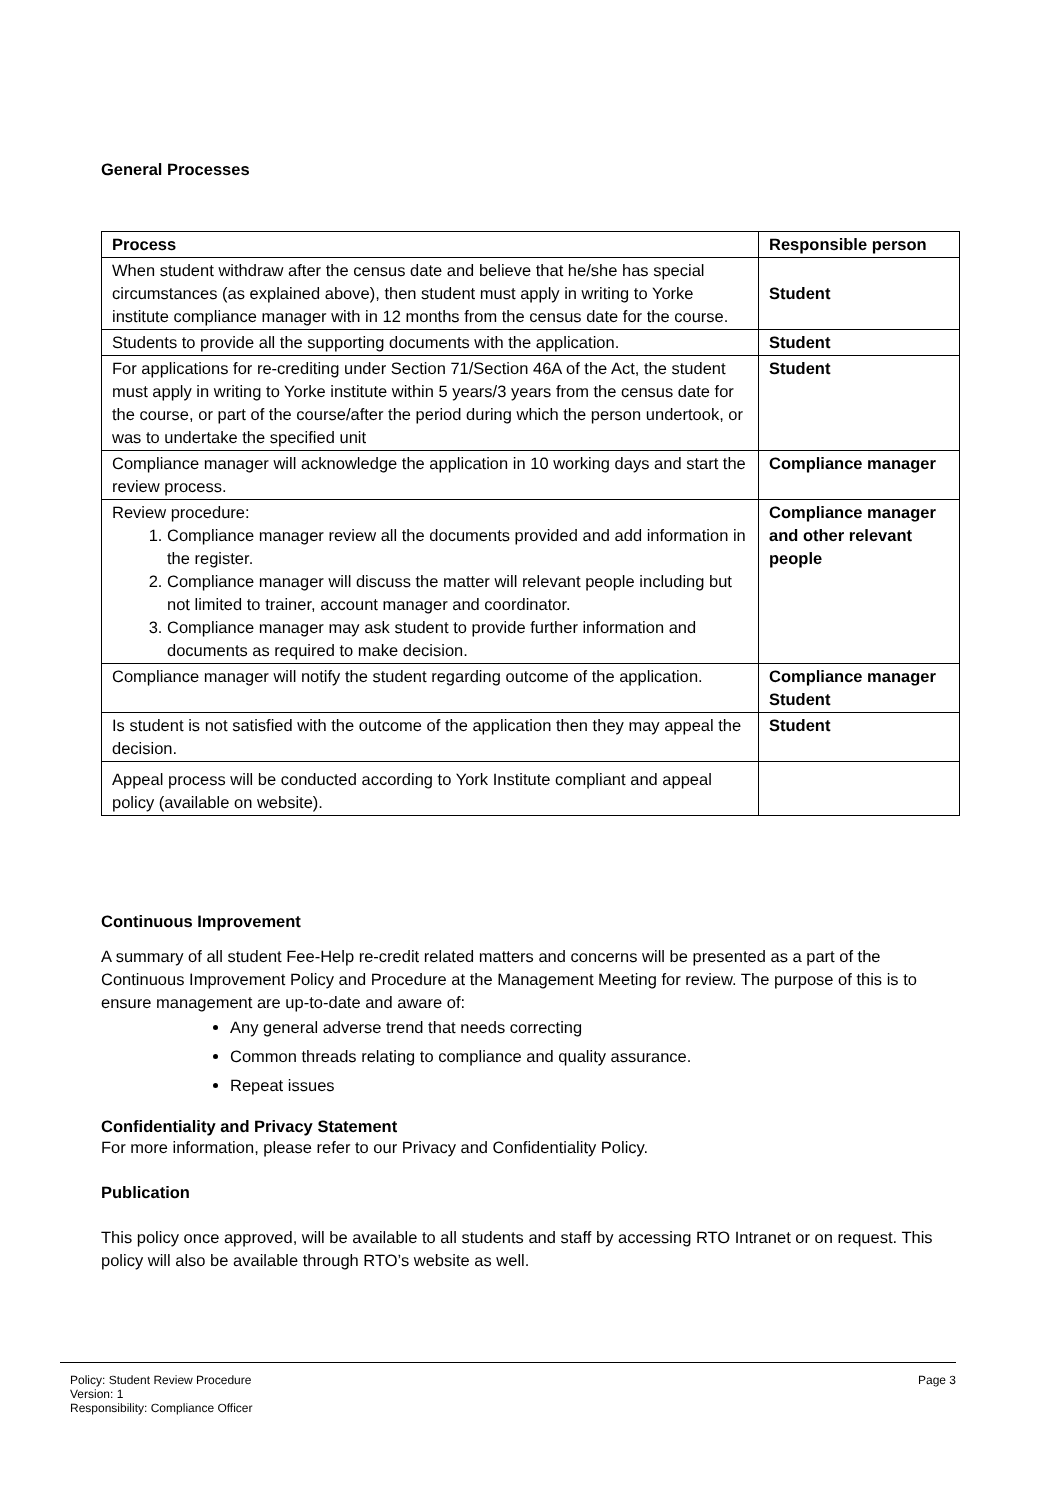General Processes
| Process | Responsible person |
| --- | --- |
| When student withdraw after the census date and believe that he/she has special circumstances (as explained above), then student must apply in writing to Yorke institute compliance manager with in 12 months from the census date for the course. | Student |
| Students to provide all the supporting documents with the application. | Student |
| For applications for re-crediting under Section 71/Section 46A of the Act, the student must apply in writing to Yorke institute within 5 years/3 years from the census date for the course, or part of the course/after the period during which the person undertook, or was to undertake the specified unit | Student |
| Compliance manager will acknowledge the application in 10 working days and start the review process. | Compliance manager |
| Review procedure: 1. Compliance manager review all the documents provided and add information in the register. 2. Compliance manager will discuss the matter will relevant people including but not limited to trainer, account manager and coordinator. 3. Compliance manager may ask student to provide further information and documents as required to make decision. | Compliance manager and other relevant people |
| Compliance manager will notify the student regarding outcome of the application. | Compliance manager Student |
| Is student is not satisfied with the outcome of the application then they may appeal the decision. | Student |
| Appeal process will be conducted according to York Institute compliant and appeal policy (available on website). | |
Continuous Improvement
A summary of all student Fee-Help re-credit related matters and concerns will be presented as a part of the Continuous Improvement Policy and Procedure at the Management Meeting for review. The purpose of this is to ensure management are up-to-date and aware of:
Any general adverse trend that needs correcting
Common threads relating to compliance and quality assurance.
Repeat issues
Confidentiality and Privacy Statement
For more information, please refer to our Privacy and Confidentiality Policy.
Publication
This policy once approved, will be available to all students and staff by accessing RTO Intranet or on request. This policy will also be available through RTO’s website as well.
Policy: Student Review Procedure
Version: 1
Responsibility: Compliance Officer
Page 3